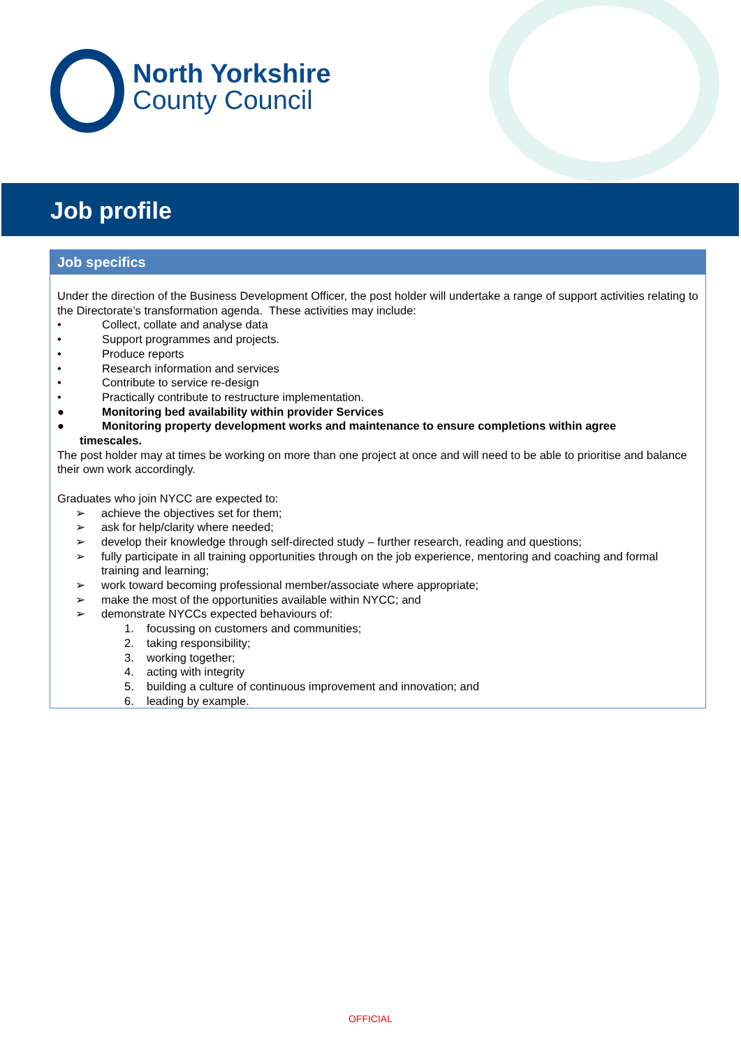North Yorkshire
County Council
Job profile
| Job specifics |
| --- |
| Under the direction of the Business Development Officer, the post holder will undertake a range of support activities relating to the Directorate’s transformation agenda. These activities may include: • Collect, collate and analyse data • Support programmes and projects. • Produce reports • Research information and services • Contribute to service re-design • Practically contribute to restructure implementation. ● Monitoring bed availability within provider Services ● Monitoring property development works and maintenance to ensure completions within agree timescales. The post holder may at times be working on more than one project at once and will need to be able to prioritise and balance their own work accordingly. Graduates who join NYCC are expected to: ➢ achieve the objectives set for them; ➢ ask for help/clarity where needed; ➢ develop their knowledge through self-directed study – further research, reading and questions; ➢ fully participate in all training opportunities through on the job experience, mentoring and coaching and formal training and learning; ➢ work toward becoming professional member/associate where appropriate; ➢ make the most of the opportunities available within NYCC; and ➢ demonstrate NYCCs expected behaviours of: 1. focussing on customers and communities; 2. taking responsibility; 3. working together; 4. acting with integrity 5. building a culture of continuous improvement and innovation; and 6. leading by example. |
OFFICIAL